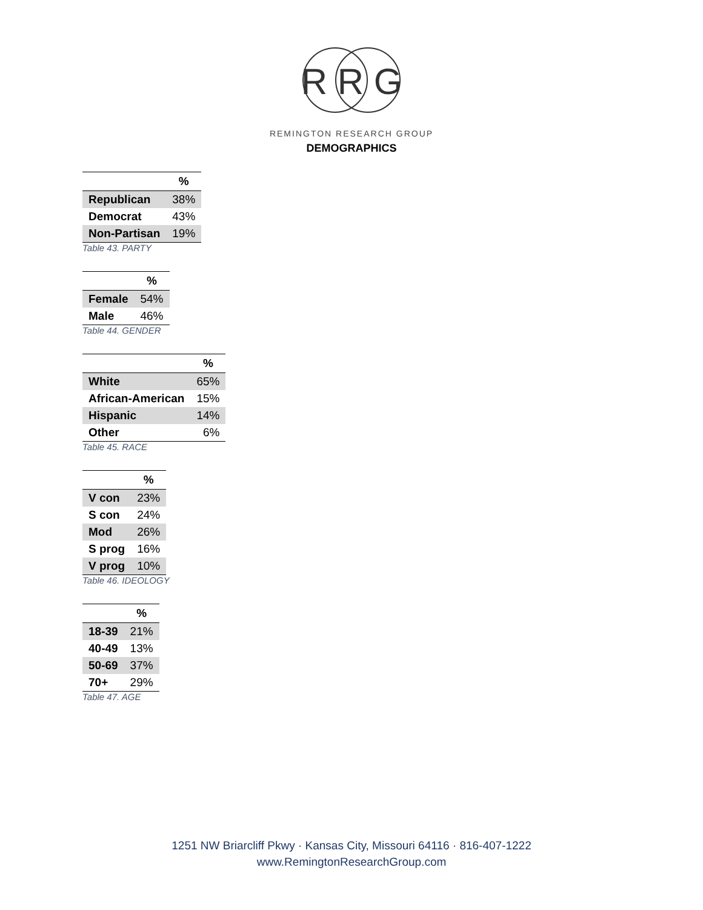R R G
REMINGTON RESEARCH GROUP
DEMOGRAPHICS
| | % |
| --- | --- |
| Republican | 38% |
| Democrat | 43% |
| Non-Partisan | 19% |
Table 43. PARTY
| | % |
| --- | --- |
| Female | 54% |
| Male | 46% |
Table 44. GENDER
| | % |
| --- | --- |
| White | 65% |
| African-American | 15% |
| Hispanic | 14% |
| Other | 6% |
Table 45. RACE
| | % |
| --- | --- |
| V con | 23% |
| S con | 24% |
| Mod | 26% |
| S prog | 16% |
| V prog | 10% |
Table 46. IDEOLOGY
| | % |
| --- | --- |
| 18-39 | 21% |
| 40-49 | 13% |
| 50-69 | 37% |
| 70+ | 29% |
Table 47. AGE
1251 NW Briarcliff Pkwy · Kansas City, Missouri 64116 · 816-407-1222
www.RemingtonResearchGroup.com